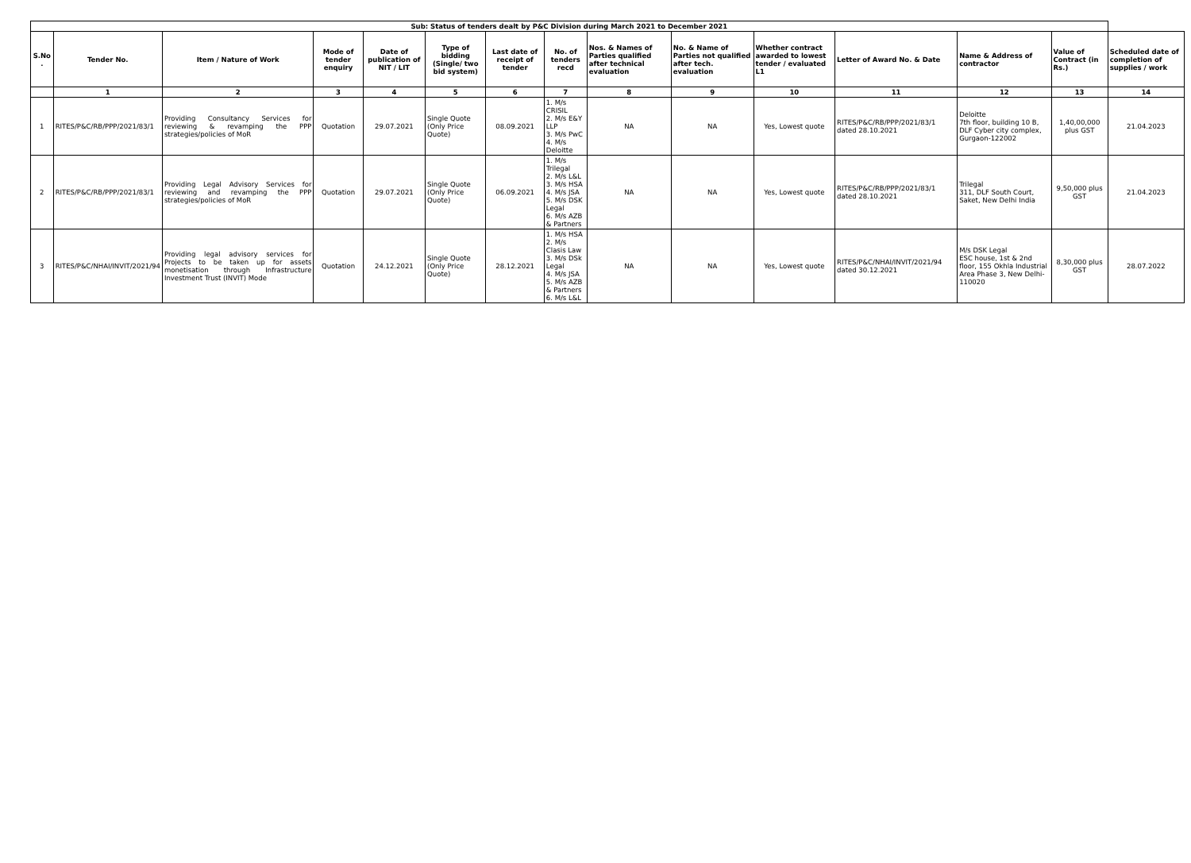| Sub: Status of tenders dealt by P&C Division during March 2021 to December 2021 | | | | | | | | | | | | | | |
| --- | --- | --- | --- | --- | --- | --- | --- | --- | --- | --- | --- | --- | --- | --- |
| S.No . | Tender No. | Item / Nature of Work | Mode of tender enquiry | Date of publication of NIT / LIT | Type of bidding (Single/ two bid system) | Last date of receipt of tender | No. of tenders recd | Nos. & Names of Parties qualified after technical evaluation | No. & Name of Parties not qualified after tech. evaluation | Whether contract awarded to lowest tender / evaluated L1 | Letter of Award No. & Date | Name & Address of contractor | Value of Contract (in Rs.) | Scheduled date of completion of supplies / work |
| | 1 | 2 | 3 | 4 | 5 | 6 | 7 | 8 | 9 | 10 | 11 | 12 | 13 | 14 |
| 1 | RITES/P&C/RB/PPP/2021/83/1 | Providing Consultancy Services for reviewing & revamping the PPP strategies/policies of MoR | Quotation | 29.07.2021 | Single Quote (Only Price Quote) | 08.09.2021 | 1. M/s CRISIL 2. M/s E&Y LLP 3. M/s PwC 4. M/s Deloitte | NA | NA | Yes, Lowest quote | RITES/P&C/RB/PPP/2021/83/1 dated 28.10.2021 | Deloitte 7th floor, building 10 B, DLF Cyber city complex, Gurgaon-122002 | 1,40,00,000 plus GST | 21.04.2023 |
| 2 | RITES/P&C/RB/PPP/2021/83/1 | Providing Legal Advisory Services for reviewing and revamping the PPP strategies/policies of MoR | Quotation | 29.07.2021 | Single Quote (Only Price Quote) | 06.09.2021 | 1. M/s Trilegal 2. M/s L&L 3. M/s HSA 4. M/s JSA 5. M/s DSK Legal 6. M/s AZB & Partners | NA | NA | Yes, Lowest quote | RITES/P&C/RB/PPP/2021/83/1 dated 28.10.2021 | Trilegal 311, DLF South Court, Saket, New Delhi India | 9,50,000 plus GST | 21.04.2023 |
| 3 | RITES/P&C/NHAI/INVIT/2021/94 | Providing legal advisory services for Projects to be taken up for assets monetisation through Infrastructure Investment Trust (INVIT) Mode | Quotation | 24.12.2021 | Single Quote (Only Price Quote) | 28.12.2021 | 1. M/s HSA 2. M/s Clasis Law 3. M/s DSk Legal 4. M/s JSA 5. M/s AZB & Partners 6. M/s L&L | NA | NA | Yes, Lowest quote | RITES/P&C/NHAI/INVIT/2021/94 dated 30.12.2021 | M/s DSK Legal ESC house, 1st & 2nd floor, 155 Okhla Industrial Area Phase 3, New Delhi-110020 | 8,30,000 plus GST | 28.07.2022 |